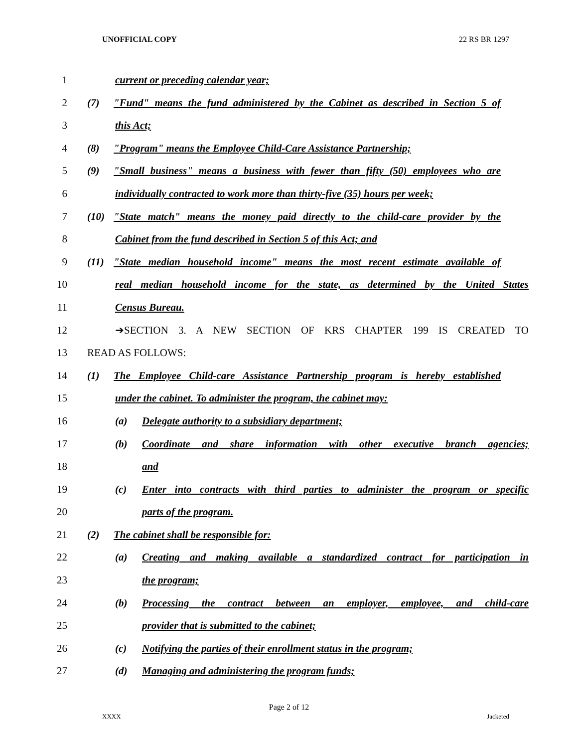UNOFFICIAL COPY 22 RS BR 1297
1 current or preceding calendar year;
2 (7) "Fund" means the fund administered by the Cabinet as described in Section 5 of
3 this Act;
4 (8) "Program" means the Employee Child-Care Assistance Partnership;
5 (9) "Small business" means a business with fewer than fifty (50) employees who are
6 individually contracted to work more than thirty-five (35) hours per week;
7 (10) "State match" means the money paid directly to the child-care provider by the
8 Cabinet from the fund described in Section 5 of this Act; and
9 (11) "State median household income" means the most recent estimate available of
10 real median household income for the state, as determined by the United States
11 Census Bureau.
12 ➔SECTION 3. A NEW SECTION OF KRS CHAPTER 199 IS CREATED TO
13 READ AS FOLLOWS:
14 (1) The Employee Child-care Assistance Partnership program is hereby established
15 under the cabinet. To administer the program, the cabinet may:
16 (a) Delegate authority to a subsidiary department;
17 (b) Coordinate and share information with other executive branch agencies;
18 and
19 (c) Enter into contracts with third parties to administer the program or specific
20 parts of the program.
21 (2) The cabinet shall be responsible for:
22 (a) Creating and making available a standardized contract for participation in
23 the program;
24 (b) Processing the contract between an employer, employee, and child-care
25 provider that is submitted to the cabinet;
26 (c) Notifying the parties of their enrollment status in the program;
27 (d) Managing and administering the program funds;
Page 2 of 12
XXXX Jacketed